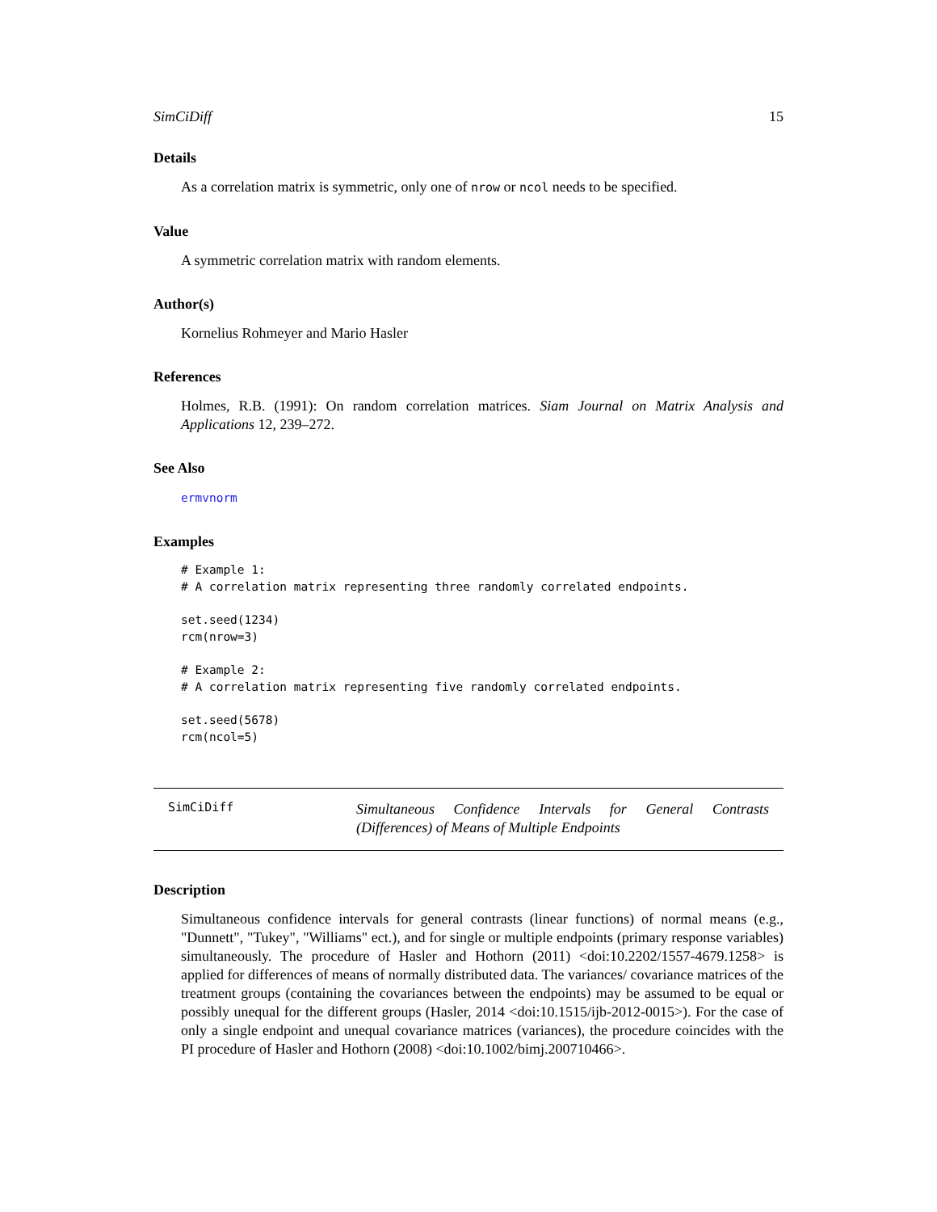SimCiDiff 15
Details
As a correlation matrix is symmetric, only one of nrow or ncol needs to be specified.
Value
A symmetric correlation matrix with random elements.
Author(s)
Kornelius Rohmeyer and Mario Hasler
References
Holmes, R.B. (1991): On random correlation matrices. Siam Journal on Matrix Analysis and Applications 12, 239–272.
See Also
ermvnorm
Examples
# Example 1:
# A correlation matrix representing three randomly correlated endpoints.

set.seed(1234)
rcm(nrow=3)

# Example 2:
# A correlation matrix representing five randomly correlated endpoints.

set.seed(5678)
rcm(ncol=5)
SimCiDiff
Simultaneous Confidence Intervals for General Contrasts (Differences) of Means of Multiple Endpoints
Description
Simultaneous confidence intervals for general contrasts (linear functions) of normal means (e.g., "Dunnett", "Tukey", "Williams" ect.), and for single or multiple endpoints (primary response variables) simultaneously. The procedure of Hasler and Hothorn (2011) <doi:10.2202/1557-4679.1258> is applied for differences of means of normally distributed data. The variances/ covariance matrices of the treatment groups (containing the covariances between the endpoints) may be assumed to be equal or possibly unequal for the different groups (Hasler, 2014 <doi:10.1515/ijb-2012-0015>). For the case of only a single endpoint and unequal covariance matrices (variances), the procedure coincides with the PI procedure of Hasler and Hothorn (2008) <doi:10.1002/bimj.200710466>.